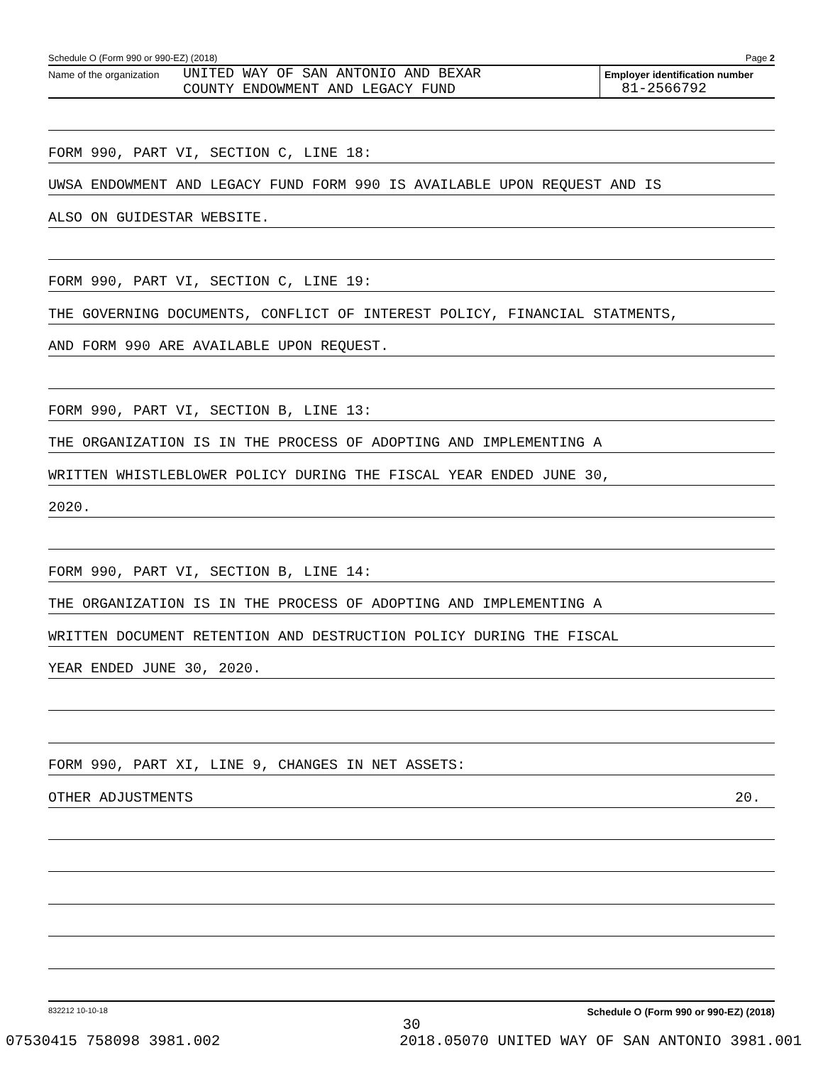Schedule O (Form 990 or 990-EZ) (2018) Page 2
Name of the organization
UNITED WAY OF SAN ANTONIO AND BEXAR
COUNTY ENDOWMENT AND LEGACY FUND
Employer identification number
81-2566792
FORM 990, PART VI, SECTION C, LINE 18:
UWSA ENDOWMENT AND LEGACY FUND FORM 990 IS AVAILABLE UPON REQUEST AND IS
ALSO ON GUIDESTAR WEBSITE.
FORM 990, PART VI, SECTION C, LINE 19:
THE GOVERNING DOCUMENTS, CONFLICT OF INTEREST POLICY, FINANCIAL STATMENTS,
AND FORM 990 ARE AVAILABLE UPON REQUEST.
FORM 990, PART VI, SECTION B, LINE 13:
THE ORGANIZATION IS IN THE PROCESS OF ADOPTING AND IMPLEMENTING A
WRITTEN WHISTLEBLOWER POLICY DURING THE FISCAL YEAR ENDED JUNE 30,
2020.
FORM 990, PART VI, SECTION B, LINE 14:
THE ORGANIZATION IS IN THE PROCESS OF ADOPTING AND IMPLEMENTING A
WRITTEN DOCUMENT RETENTION AND DESTRUCTION POLICY DURING THE FISCAL
YEAR ENDED JUNE 30, 2020.
FORM 990, PART XI, LINE 9, CHANGES IN NET ASSETS:
OTHER ADJUSTMENTS 20.
832212 10-10-18 Schedule O (Form 990 or 990-EZ) (2018)
30
07530415 758098 3981.002 2018.05070 UNITED WAY OF SAN ANTONIO 3981.001